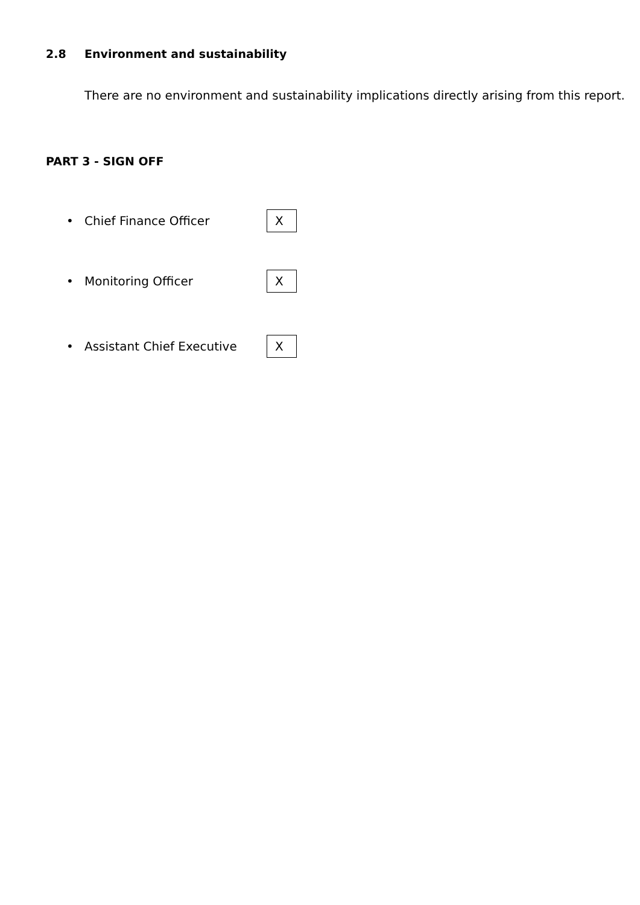2.8 Environment and sustainability
There are no environment and sustainability implications directly arising from this report.
PART 3 - SIGN OFF
• Chief Finance Officer
X
• Monitoring Officer
X
• Assistant Chief Executive
X